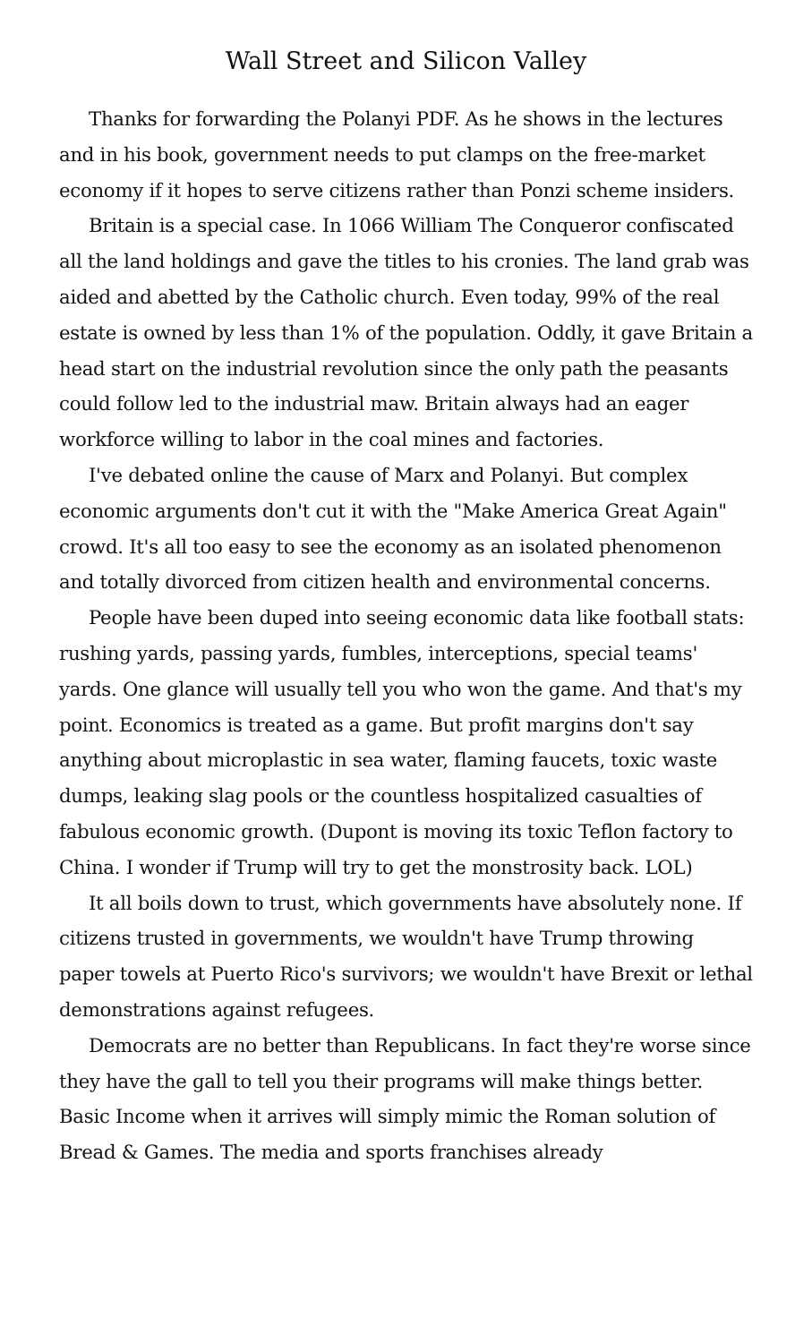Wall Street and Silicon Valley
Thanks for forwarding the Polanyi PDF. As he shows in the lectures and in his book, government needs to put clamps on the free-market economy if it hopes to serve citizens rather than Ponzi scheme insiders.
Britain is a special case. In 1066 William The Conqueror confiscated all the land holdings and gave the titles to his cronies. The land grab was aided and abetted by the Catholic church. Even today, 99% of the real estate is owned by less than 1% of the population. Oddly, it gave Britain a head start on the industrial revolution since the only path the peasants could follow led to the industrial maw. Britain always had an eager workforce willing to labor in the coal mines and factories.
I've debated online the cause of Marx and Polanyi. But complex economic arguments don't cut it with the "Make America Great Again" crowd. It's all too easy to see the economy as an isolated phenomenon and totally divorced from citizen health and environmental concerns.
People have been duped into seeing economic data like football stats: rushing yards, passing yards, fumbles, interceptions, special teams' yards. One glance will usually tell you who won the game. And that's my point. Economics is treated as a game. But profit margins don't say anything about microplastic in sea water, flaming faucets, toxic waste dumps, leaking slag pools or the countless hospitalized casualties of fabulous economic growth. (Dupont is moving its toxic Teflon factory to China. I wonder if Trump will try to get the monstrosity back. LOL)
It all boils down to trust, which governments have absolutely none. If citizens trusted in governments, we wouldn't have Trump throwing paper towels at Puerto Rico's survivors; we wouldn't have Brexit or lethal demonstrations against refugees.
Democrats are no better than Republicans. In fact they're worse since they have the gall to tell you their programs will make things better. Basic Income when it arrives will simply mimic the Roman solution of Bread & Games. The media and sports franchises already